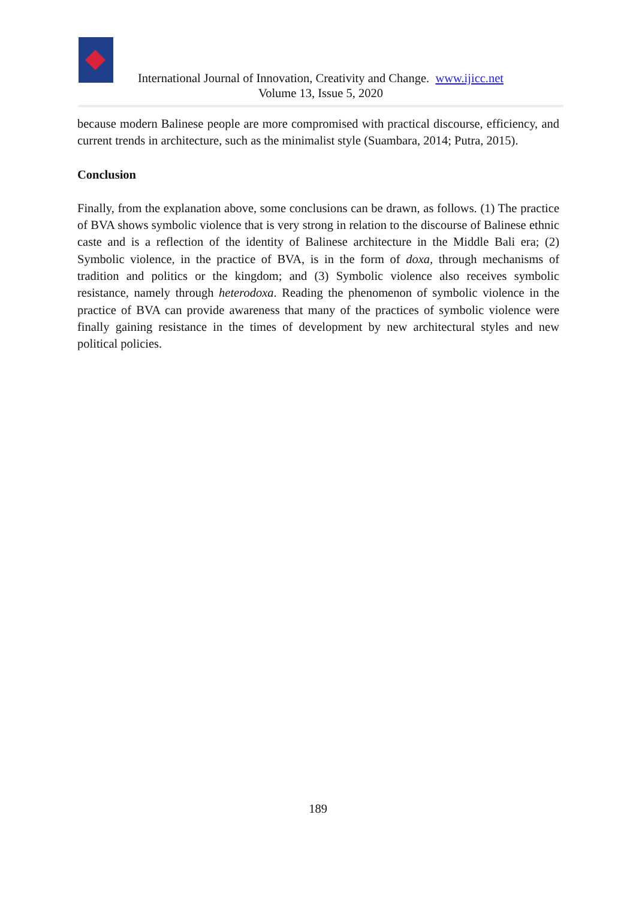International Journal of Innovation, Creativity and Change. www.ijicc.net
Volume 13, Issue 5, 2020
because modern Balinese people are more compromised with practical discourse, efficiency, and current trends in architecture, such as the minimalist style (Suambara, 2014; Putra, 2015).
Conclusion
Finally, from the explanation above, some conclusions can be drawn, as follows. (1) The practice of BVA shows symbolic violence that is very strong in relation to the discourse of Balinese ethnic caste and is a reflection of the identity of Balinese architecture in the Middle Bali era; (2) Symbolic violence, in the practice of BVA, is in the form of doxa, through mechanisms of tradition and politics or the kingdom; and (3) Symbolic violence also receives symbolic resistance, namely through heterodoxa. Reading the phenomenon of symbolic violence in the practice of BVA can provide awareness that many of the practices of symbolic violence were finally gaining resistance in the times of development by new architectural styles and new political policies.
189